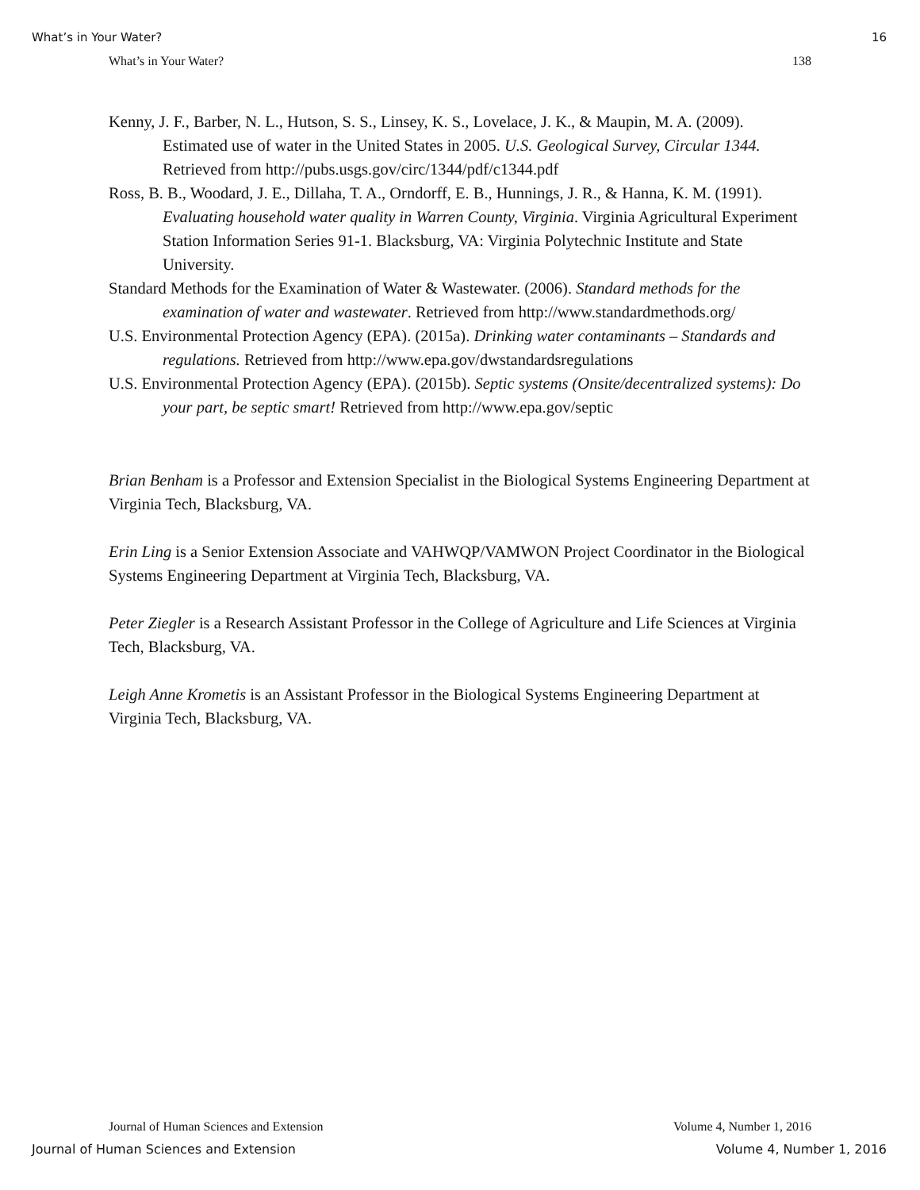What’s in Your Water? 16
What’s in Your Water? 138
Kenny, J. F., Barber, N. L., Hutson, S. S., Linsey, K. S., Lovelace, J. K., & Maupin, M. A. (2009). Estimated use of water in the United States in 2005. U.S. Geological Survey, Circular 1344. Retrieved from http://pubs.usgs.gov/circ/1344/pdf/c1344.pdf
Ross, B. B., Woodard, J. E., Dillaha, T. A., Orndorff, E. B., Hunnings, J. R., & Hanna, K. M. (1991). Evaluating household water quality in Warren County, Virginia. Virginia Agricultural Experiment Station Information Series 91-1. Blacksburg, VA: Virginia Polytechnic Institute and State University.
Standard Methods for the Examination of Water & Wastewater. (2006). Standard methods for the examination of water and wastewater. Retrieved from http://www.standardmethods.org/
U.S. Environmental Protection Agency (EPA). (2015a). Drinking water contaminants – Standards and regulations. Retrieved from http://www.epa.gov/dwstandardsregulations
U.S. Environmental Protection Agency (EPA). (2015b). Septic systems (Onsite/decentralized systems): Do your part, be septic smart! Retrieved from http://www.epa.gov/septic
Brian Benham is a Professor and Extension Specialist in the Biological Systems Engineering Department at Virginia Tech, Blacksburg, VA.
Erin Ling is a Senior Extension Associate and VAHWQP/VAMWON Project Coordinator in the Biological Systems Engineering Department at Virginia Tech, Blacksburg, VA.
Peter Ziegler is a Research Assistant Professor in the College of Agriculture and Life Sciences at Virginia Tech, Blacksburg, VA.
Leigh Anne Krometis is an Assistant Professor in the Biological Systems Engineering Department at Virginia Tech, Blacksburg, VA.
Journal of Human Sciences and Extension Volume 4, Number 1, 2016
Journal of Human Sciences and Extension Volume 4, Number 1, 2016